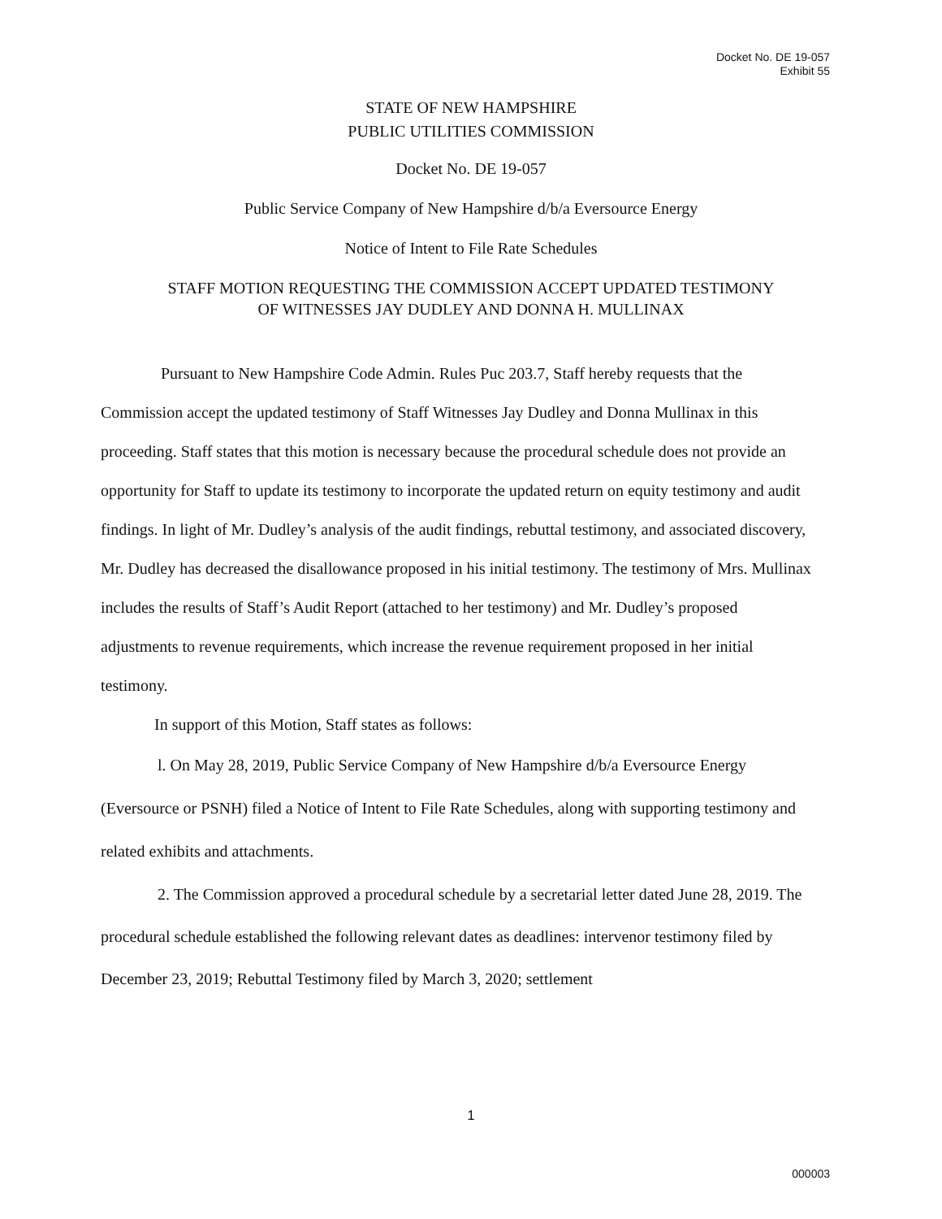Docket No. DE 19-057
Exhibit 55
STATE OF NEW HAMPSHIRE
PUBLIC UTILITIES COMMISSION
Docket No. DE 19-057
Public Service Company of New Hampshire d/b/a Eversource Energy
Notice of Intent to File Rate Schedules
STAFF MOTION REQUESTING THE COMMISSION ACCEPT UPDATED TESTIMONY
OF WITNESSES JAY DUDLEY AND DONNA H. MULLINAX
Pursuant to New Hampshire Code Admin. Rules Puc 203.7, Staff hereby requests that the Commission accept the updated testimony of Staff Witnesses Jay Dudley and Donna Mullinax in this proceeding. Staff states that this motion is necessary because the procedural schedule does not provide an opportunity for Staff to update its testimony to incorporate the updated return on equity testimony and audit findings. In light of Mr. Dudley’s analysis of the audit findings, rebuttal testimony, and associated discovery, Mr. Dudley has decreased the disallowance proposed in his initial testimony. The testimony of Mrs. Mullinax includes the results of Staff’s Audit Report (attached to her testimony) and Mr. Dudley’s proposed adjustments to revenue requirements, which increase the revenue requirement proposed in her initial testimony.
In support of this Motion, Staff states as follows:
l. On May 28, 2019, Public Service Company of New Hampshire d/b/a Eversource Energy (Eversource or PSNH) filed a Notice of Intent to File Rate Schedules, along with supporting testimony and related exhibits and attachments.
2. The Commission approved a procedural schedule by a secretarial letter dated June 28, 2019. The procedural schedule established the following relevant dates as deadlines: intervenor testimony filed by December 23, 2019; Rebuttal Testimony filed by March 3, 2020; settlement
1
000003